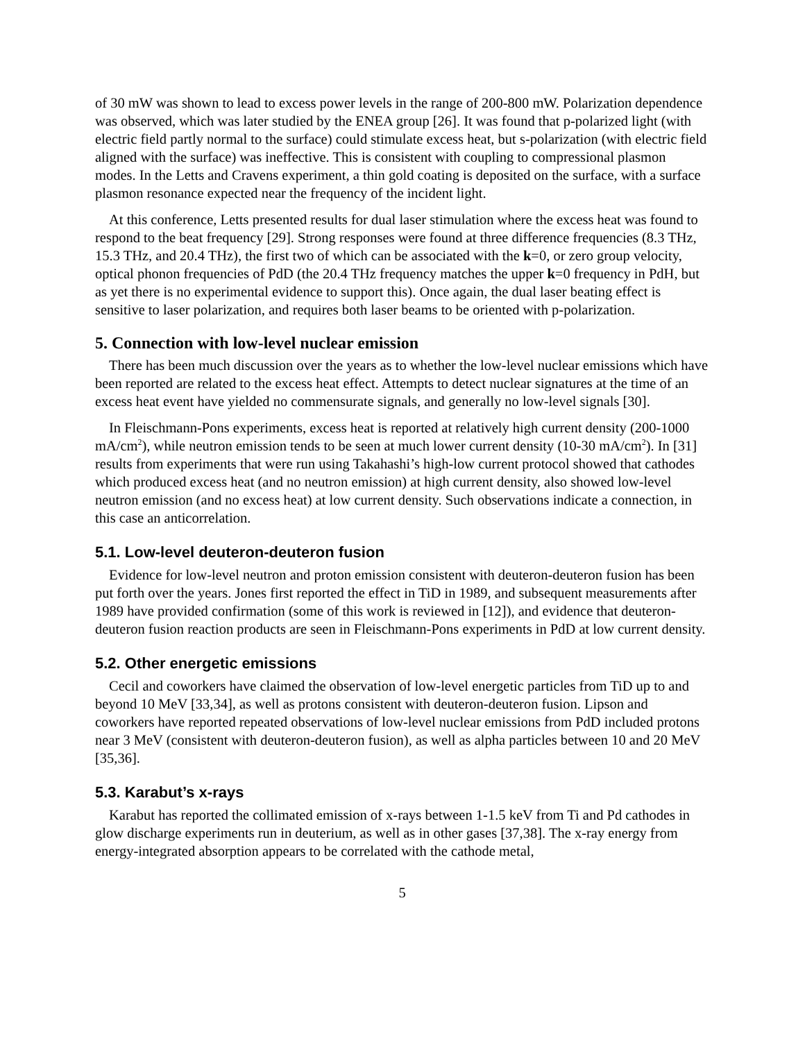of 30 mW was shown to lead to excess power levels in the range of 200-800 mW. Polarization dependence was observed, which was later studied by the ENEA group [26]. It was found that p-polarized light (with electric field partly normal to the surface) could stimulate excess heat, but s-polarization (with electric field aligned with the surface) was ineffective. This is consistent with coupling to compressional plasmon modes. In the Letts and Cravens experiment, a thin gold coating is deposited on the surface, with a surface plasmon resonance expected near the frequency of the incident light.
At this conference, Letts presented results for dual laser stimulation where the excess heat was found to respond to the beat frequency [29]. Strong responses were found at three difference frequencies (8.3 THz, 15.3 THz, and 20.4 THz), the first two of which can be associated with the k=0, or zero group velocity, optical phonon frequencies of PdD (the 20.4 THz frequency matches the upper k=0 frequency in PdH, but as yet there is no experimental evidence to support this). Once again, the dual laser beating effect is sensitive to laser polarization, and requires both laser beams to be oriented with p-polarization.
5. Connection with low-level nuclear emission
There has been much discussion over the years as to whether the low-level nuclear emissions which have been reported are related to the excess heat effect. Attempts to detect nuclear signatures at the time of an excess heat event have yielded no commensurate signals, and generally no low-level signals [30].
In Fleischmann-Pons experiments, excess heat is reported at relatively high current density (200-1000 mA/cm<sup>2</sup>), while neutron emission tends to be seen at much lower current density (10-30 mA/cm<sup>2</sup>). In [31] results from experiments that were run using Takahashi’s high-low current protocol showed that cathodes which produced excess heat (and no neutron emission) at high current density, also showed low-level neutron emission (and no excess heat) at low current density. Such observations indicate a connection, in this case an anticorrelation.
5.1. Low-level deuteron-deuteron fusion
Evidence for low-level neutron and proton emission consistent with deuteron-deuteron fusion has been put forth over the years. Jones first reported the effect in TiD in 1989, and subsequent measurements after 1989 have provided confirmation (some of this work is reviewed in [12]), and evidence that deuteron-deuteron fusion reaction products are seen in Fleischmann-Pons experiments in PdD at low current density.
5.2. Other energetic emissions
Cecil and coworkers have claimed the observation of low-level energetic particles from TiD up to and beyond 10 MeV [33,34], as well as protons consistent with deuteron-deuteron fusion. Lipson and coworkers have reported repeated observations of low-level nuclear emissions from PdD included protons near 3 MeV (consistent with deuteron-deuteron fusion), as well as alpha particles between 10 and 20 MeV [35,36].
5.3. Karabut’s x-rays
Karabut has reported the collimated emission of x-rays between 1-1.5 keV from Ti and Pd cathodes in glow discharge experiments run in deuterium, as well as in other gases [37,38]. The x-ray energy from energy-integrated absorption appears to be correlated with the cathode metal,
5